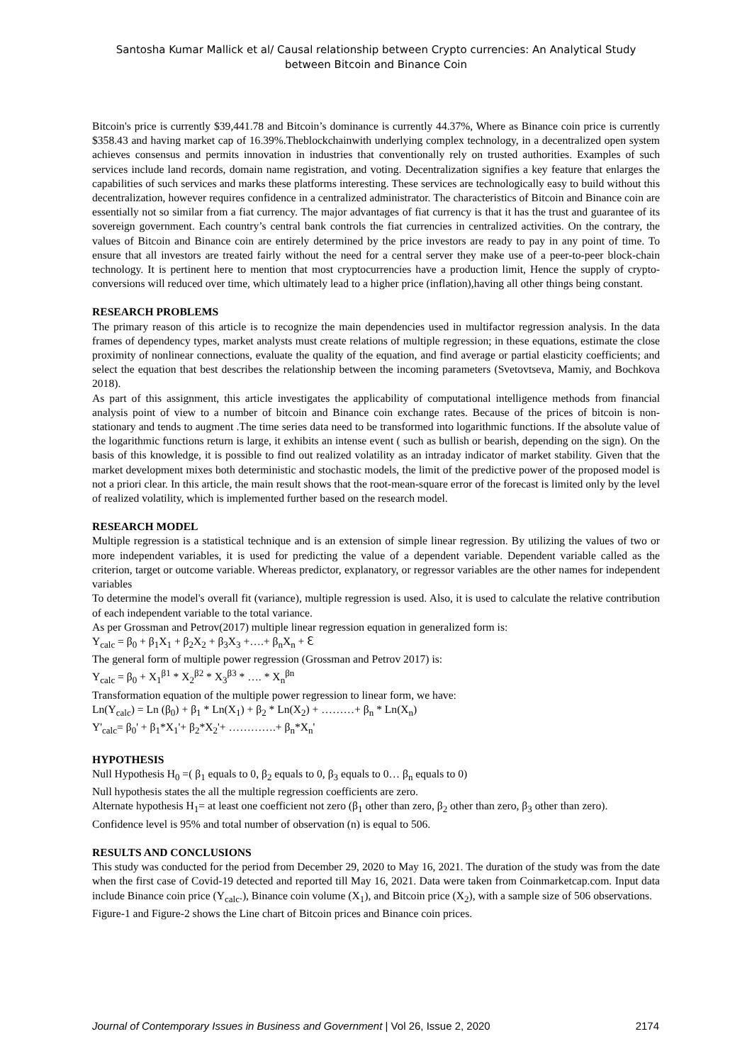Santosha Kumar Mallick et al/ Causal relationship between Crypto currencies: An Analytical Study
between Bitcoin and Binance Coin
Bitcoin's price is currently $39,441.78 and Bitcoin’s dominance is currently 44.37%, Where as Binance coin price is currently $358.43 and having market cap of 16.39%.Theblockchainwith underlying complex technology, in a decentralized open system achieves consensus and permits innovation in industries that conventionally rely on trusted authorities. Examples of such services include land records, domain name registration, and voting. Decentralization signifies a key feature that enlarges the capabilities of such services and marks these platforms interesting. These services are technologically easy to build without this decentralization, however requires confidence in a centralized administrator. The characteristics of Bitcoin and Binance coin are essentially not so similar from a fiat currency. The major advantages of fiat currency is that it has the trust and guarantee of its sovereign government. Each country’s central bank controls the fiat currencies in centralized activities. On the contrary, the values of Bitcoin and Binance coin are entirely determined by the price investors are ready to pay in any point of time. To ensure that all investors are treated fairly without the need for a central server they make use of a peer-to-peer block-chain technology. It is pertinent here to mention that most cryptocurrencies have a production limit, Hence the supply of crypto-conversions will reduced over time, which ultimately lead to a higher price (inflation),having all other things being constant.
RESEARCH PROBLEMS
The primary reason of this article is to recognize the main dependencies used in multifactor regression analysis. In the data frames of dependency types, market analysts must create relations of multiple regression; in these equations, estimate the close proximity of nonlinear connections, evaluate the quality of the equation, and find average or partial elasticity coefficients; and select the equation that best describes the relationship between the incoming parameters (Svetovtseva, Mamiy, and Bochkova 2018).
As part of this assignment, this article investigates the applicability of computational intelligence methods from financial analysis point of view to a number of bitcoin and Binance coin exchange rates. Because of the prices of bitcoin is non-stationary and tends to augment .The time series data need to be transformed into logarithmic functions. If the absolute value of the logarithmic functions return is large, it exhibits an intense event ( such as bullish or bearish, depending on the sign). On the basis of this knowledge, it is possible to find out realized volatility as an intraday indicator of market stability. Given that the market development mixes both deterministic and stochastic models, the limit of the predictive power of the proposed model is not a priori clear. In this article, the main result shows that the root-mean-square error of the forecast is limited only by the level of realized volatility, which is implemented further based on the research model.
RESEARCH MODEL
Multiple regression is a statistical technique and is an extension of simple linear regression. By utilizing the values of two or more independent variables, it is used for predicting the value of a dependent variable. Dependent variable called as the criterion, target or outcome variable. Whereas predictor, explanatory, or regressor variables are the other names for independent variables
To determine the model's overall fit (variance), multiple regression is used. Also, it is used to calculate the relative contribution of each independent variable to the total variance.
As per Grossman and Petrov(2017) multiple linear regression equation in generalized form is:
Y<sub>calc</sub> = β<sub>0</sub> + β<sub>1</sub>X<sub>1</sub> + β<sub>2</sub>X<sub>2</sub> + β<sub>3</sub>X<sub>3</sub> +….+ β<sub>n</sub>X<sub>n</sub> + ℇ
The general form of multiple power regression (Grossman and Petrov 2017) is:
Y<sub>calc</sub> = β<sub>0</sub> + X<sub>1</sub><sup>β1</sup> * X<sub>2</sub><sup>β2</sup> * X<sub>3</sub><sup>β3</sup> * …. * X<sub>n</sub><sup>βn</sup>
Transformation equation of the multiple power regression to linear form, we have:
Ln(Y<sub>calc</sub>) = Ln (β<sub>0</sub>) + β<sub>1</sub> * Ln(X<sub>1</sub>) + β<sub>2</sub> * Ln(X<sub>2</sub>) + ………+ β<sub>n</sub> * Ln(X<sub>n</sub>)
Y'<sub>calc</sub>= β<sub>0</sub>' + β<sub>1</sub>*X<sub>1</sub>'+ β<sub>2</sub>*X<sub>2</sub>'+ ………….+ β<sub>n</sub>*X<sub>n</sub>'
HYPOTHESIS
Null Hypothesis H<sub>0</sub> =( β<sub>1</sub> equals to 0, β<sub>2</sub> equals to 0, β<sub>3</sub> equals to 0… β<sub>n</sub> equals to 0)
Null hypothesis states the all the multiple regression coefficients are zero.
Alternate hypothesis H<sub>1</sub>= at least one coefficient not zero (β<sub>1</sub> other than zero, β<sub>2</sub> other than zero, β<sub>3</sub> other than zero).
Confidence level is 95% and total number of observation (n) is equal to 506.
RESULTS AND CONCLUSIONS
This study was conducted for the period from December 29, 2020 to May 16, 2021. The duration of the study was from the date when the first case of Covid-19 detected and reported till May 16, 2021. Data were taken from Coinmarketcap.com. Input data include Binance coin price (Y<sub>calc</sub>.), Binance coin volume (X<sub>1</sub>), and Bitcoin price (X<sub>2</sub>), with a sample size of 506 observations.
Figure-1 and Figure-2 shows the Line chart of Bitcoin prices and Binance coin prices.
Journal of Contemporary Issues in Business and Government | Vol 26, Issue 2, 2020 2174